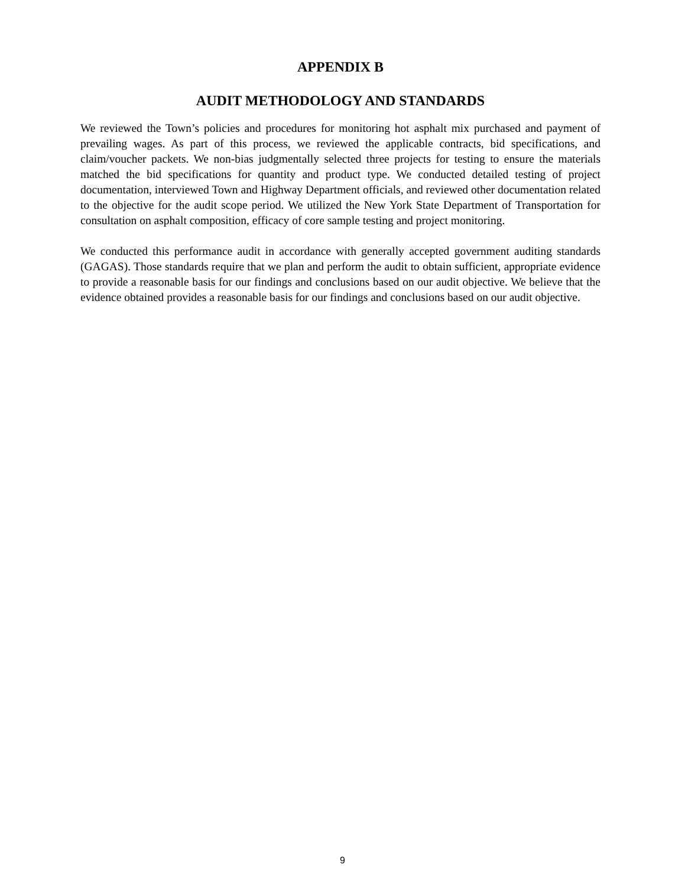APPENDIX B
AUDIT METHODOLOGY AND STANDARDS
We reviewed the Town’s policies and procedures for monitoring hot asphalt mix purchased and payment of prevailing wages. As part of this process, we reviewed the applicable contracts, bid specifications, and claim/voucher packets. We non-bias judgmentally selected three projects for testing to ensure the materials matched the bid specifications for quantity and product type. We conducted detailed testing of project documentation, interviewed Town and Highway Department officials, and reviewed other documentation related to the objective for the audit scope period. We utilized the New York State Department of Transportation for consultation on asphalt composition, efficacy of core sample testing and project monitoring.
We conducted this performance audit in accordance with generally accepted government auditing standards (GAGAS). Those standards require that we plan and perform the audit to obtain sufficient, appropriate evidence to provide a reasonable basis for our findings and conclusions based on our audit objective. We believe that the evidence obtained provides a reasonable basis for our findings and conclusions based on our audit objective.
9